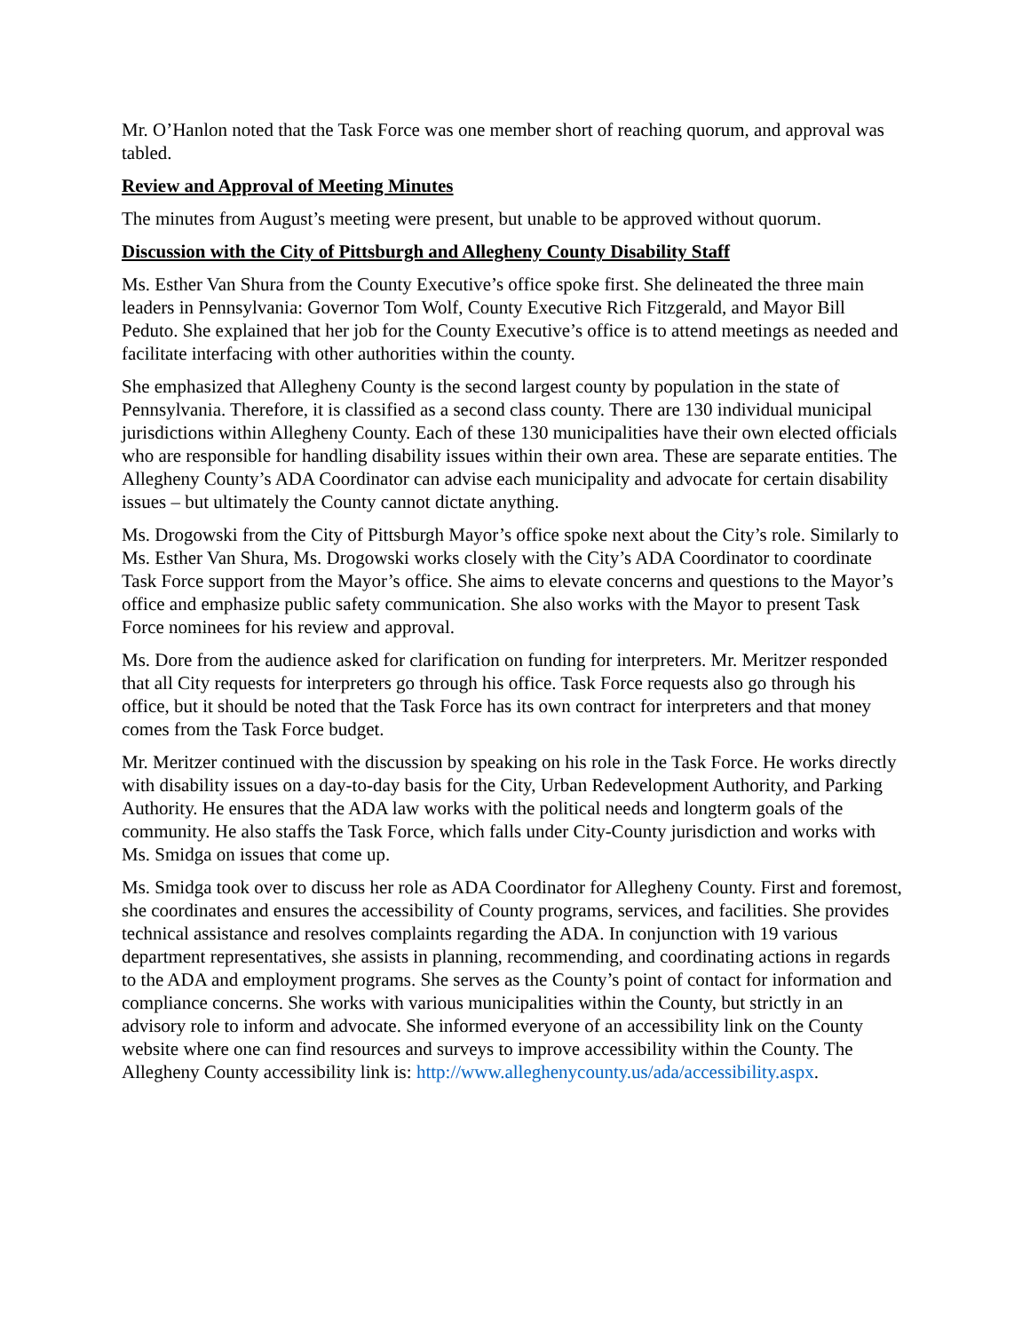Mr. O’Hanlon noted that the Task Force was one member short of reaching quorum, and approval was tabled.
Review and Approval of Meeting Minutes
The minutes from August’s meeting were present, but unable to be approved without quorum.
Discussion with the City of Pittsburgh and Allegheny County Disability Staff
Ms. Esther Van Shura from the County Executive’s office spoke first. She delineated the three main leaders in Pennsylvania: Governor Tom Wolf, County Executive Rich Fitzgerald, and Mayor Bill Peduto. She explained that her job for the County Executive’s office is to attend meetings as needed and facilitate interfacing with other authorities within the county.
She emphasized that Allegheny County is the second largest county by population in the state of Pennsylvania. Therefore, it is classified as a second class county. There are 130 individual municipal jurisdictions within Allegheny County. Each of these 130 municipalities have their own elected officials who are responsible for handling disability issues within their own area. These are separate entities. The Allegheny County’s ADA Coordinator can advise each municipality and advocate for certain disability issues – but ultimately the County cannot dictate anything.
Ms. Drogowski from the City of Pittsburgh Mayor’s office spoke next about the City’s role. Similarly to Ms. Esther Van Shura, Ms. Drogowski works closely with the City’s ADA Coordinator to coordinate Task Force support from the Mayor’s office. She aims to elevate concerns and questions to the Mayor’s office and emphasize public safety communication. She also works with the Mayor to present Task Force nominees for his review and approval.
Ms. Dore from the audience asked for clarification on funding for interpreters. Mr. Meritzer responded that all City requests for interpreters go through his office. Task Force requests also go through his office, but it should be noted that the Task Force has its own contract for interpreters and that money comes from the Task Force budget.
Mr. Meritzer continued with the discussion by speaking on his role in the Task Force. He works directly with disability issues on a day-to-day basis for the City, Urban Redevelopment Authority, and Parking Authority. He ensures that the ADA law works with the political needs and longterm goals of the community. He also staffs the Task Force, which falls under City-County jurisdiction and works with Ms. Smidga on issues that come up.
Ms. Smidga took over to discuss her role as ADA Coordinator for Allegheny County. First and foremost, she coordinates and ensures the accessibility of County programs, services, and facilities. She provides technical assistance and resolves complaints regarding the ADA. In conjunction with 19 various department representatives, she assists in planning, recommending, and coordinating actions in regards to the ADA and employment programs. She serves as the County’s point of contact for information and compliance concerns. She works with various municipalities within the County, but strictly in an advisory role to inform and advocate. She informed everyone of an accessibility link on the County website where one can find resources and surveys to improve accessibility within the County. The Allegheny County accessibility link is: http://www.alleghenycounty.us/ada/accessibility.aspx.